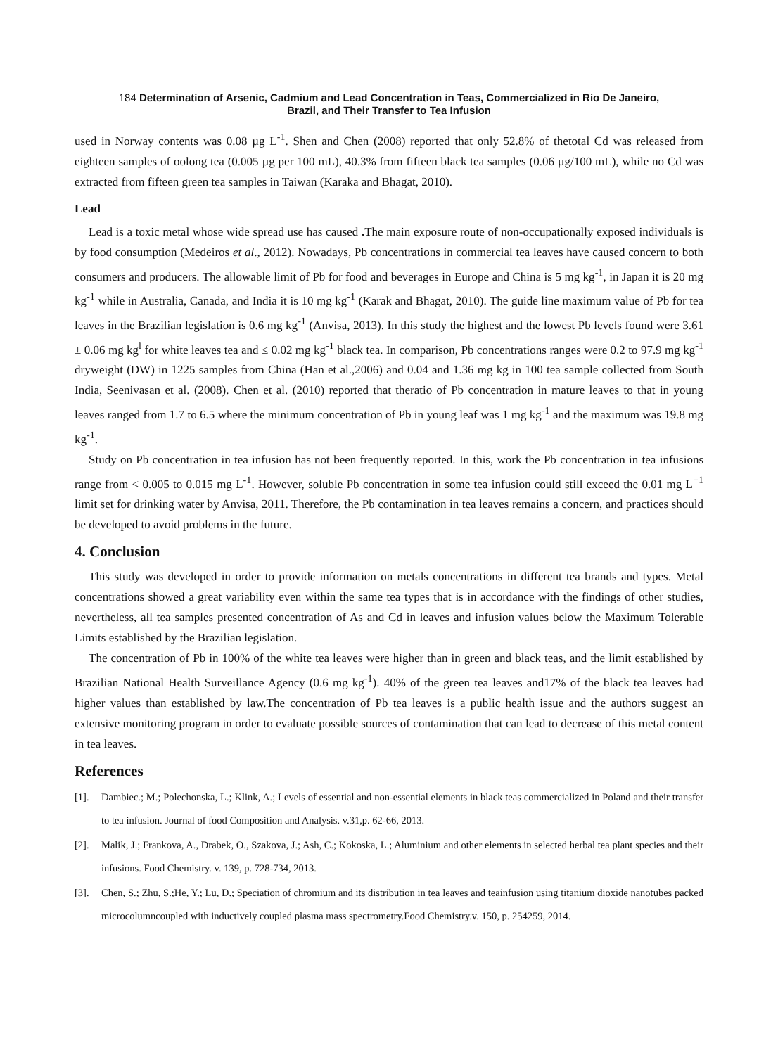184 Determination of Arsenic, Cadmium and Lead Concentration in Teas, Commercialized in Rio De Janeiro,
Brazil, and Their Transfer to Tea Infusion
used in Norway contents was 0.08 µg L<sup>-1</sup>. Shen and Chen (2008) reported that only 52.8% of thetotal Cd was released from eighteen samples of oolong tea (0.005 µg per 100 mL), 40.3% from fifteen black tea samples (0.06 µg/100 mL), while no Cd was extracted from fifteen green tea samples in Taiwan (Karaka and Bhagat, 2010).
Lead
Lead is a toxic metal whose wide spread use has caused . The main exposure route of non-occupationally exposed individuals is by food consumption (Medeiros et al., 2012). Nowadays, Pb concentrations in commercial tea leaves have caused concern to both consumers and producers. The allowable limit of Pb for food and beverages in Europe and China is 5 mg kg<sup>-1</sup>, in Japan it is 20 mg kg<sup>-1</sup> while in Australia, Canada, and India it is 10 mg kg<sup>-1</sup> (Karak and Bhagat, 2010). The guide line maximum value of Pb for tea leaves in the Brazilian legislation is 0.6 mg kg<sup>-1</sup> (Anvisa, 2013). In this study the highest and the lowest Pb levels found were 3.61 ± 0.06 mg kg<sup>l</sup> for white leaves tea and ≤ 0.02 mg kg<sup>-1</sup> black tea. In comparison, Pb concentrations ranges were 0.2 to 97.9 mg kg<sup>-1</sup> dryweight (DW) in 1225 samples from China (Han et al.,2006) and 0.04 and 1.36 mg kg in 100 tea sample collected from South India, Seenivasan et al. (2008). Chen et al. (2010) reported that theratio of Pb concentration in mature leaves to that in young leaves ranged from 1.7 to 6.5 where the minimum concentration of Pb in young leaf was 1 mg kg<sup>-1</sup> and the maximum was 19.8 mg kg<sup>-1</sup>.
Study on Pb concentration in tea infusion has not been frequently reported. In this, work the Pb concentration in tea infusions range from < 0.005 to 0.015 mg L<sup>-1</sup>. However, soluble Pb concentration in some tea infusion could still exceed the 0.01 mg L<sup>−1</sup> limit set for drinking water by Anvisa, 2011. Therefore, the Pb contamination in tea leaves remains a concern, and practices should be developed to avoid problems in the future.
4. Conclusion
This study was developed in order to provide information on metals concentrations in different tea brands and types. Metal concentrations showed a great variability even within the same tea types that is in accordance with the findings of other studies, nevertheless, all tea samples presented concentration of As and Cd in leaves and infusion values below the Maximum Tolerable Limits established by the Brazilian legislation.
The concentration of Pb in 100% of the white tea leaves were higher than in green and black teas, and the limit established by Brazilian National Health Surveillance Agency (0.6 mg kg<sup>-1</sup>). 40% of the green tea leaves and17% of the black tea leaves had higher values than established by law.The concentration of Pb tea leaves is a public health issue and the authors suggest an extensive monitoring program in order to evaluate possible sources of contamination that can lead to decrease of this metal content in tea leaves.
References
[1]. Dambiec.; M.; Polechonska, L.; Klink, A.; Levels of essential and non-essential elements in black teas commercialized in Poland and their transfer to tea infusion. Journal of food Composition and Analysis. v.31,p. 62-66, 2013.
[2]. Malik, J.; Frankova, A., Drabek, O., Szakova, J.; Ash, C.; Kokoska, L.; Aluminium and other elements in selected herbal tea plant species and their infusions. Food Chemistry. v. 139, p. 728-734, 2013.
[3]. Chen, S.; Zhu, S.;He, Y.; Lu, D.; Speciation of chromium and its distribution in tea leaves and teainfusion using titanium dioxide nanotubes packed microcolumncoupled with inductively coupled plasma mass spectrometry.Food Chemistry.v. 150, p. 254259, 2014.